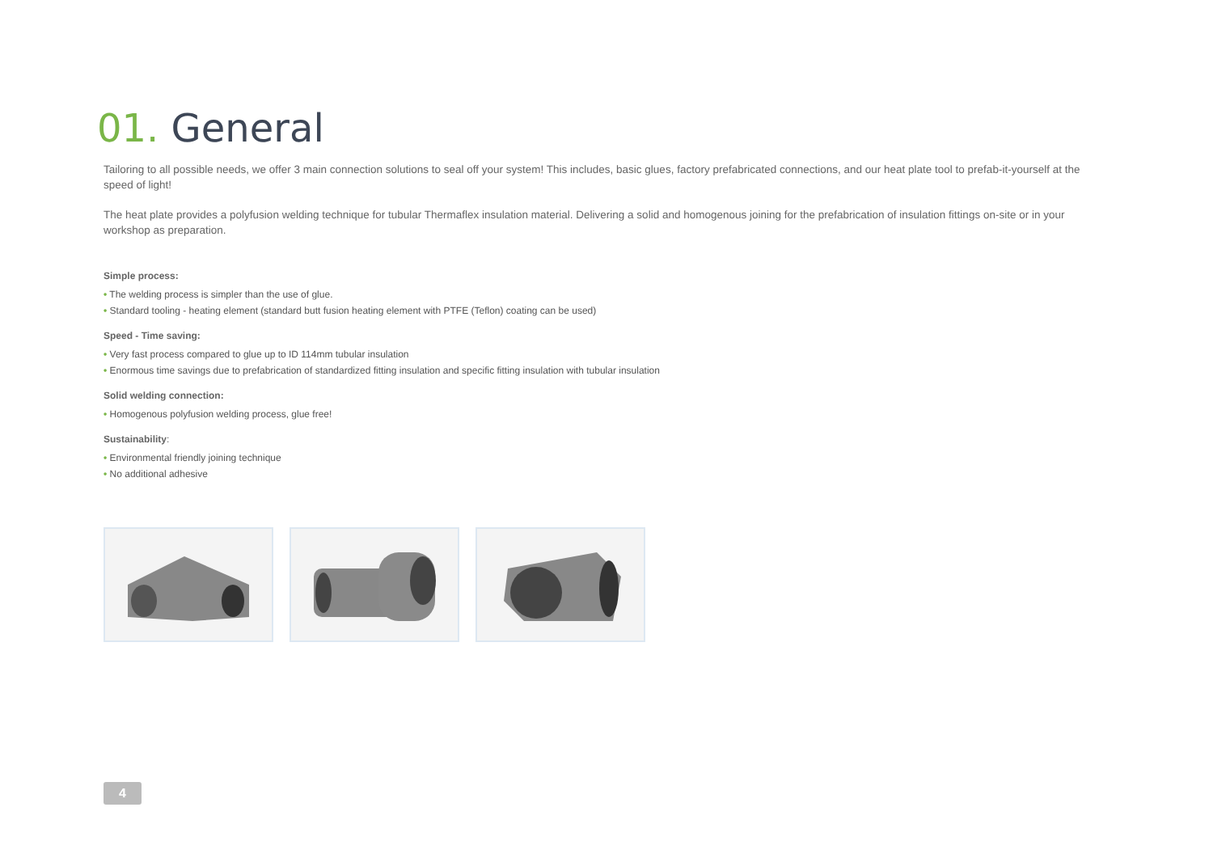01. General
Tailoring to all possible needs, we offer 3 main connection solutions to seal off your system! This includes, basic glues, factory prefabricated connections, and our heat plate tool to prefab-it-yourself at the speed of light!
The heat plate provides a polyfusion welding technique for tubular Thermaflex insulation material. Delivering a solid and homogenous joining for the prefabrication of insulation fittings on-site or in your workshop as preparation.
Simple process:
• The welding process is simpler than the use of glue.
• Standard tooling - heating element (standard butt fusion heating element with PTFE (Teflon) coating can be used)
Speed - Time saving:
• Very fast process compared to glue up to ID 114mm tubular insulation
• Enormous time savings due to prefabrication of standardized fitting insulation and specific fitting insulation with tubular insulation
Solid welding connection:
• Homogenous polyfusion welding process, glue free!
Sustainability:
• Environmental friendly joining technique
• No additional adhesive
4